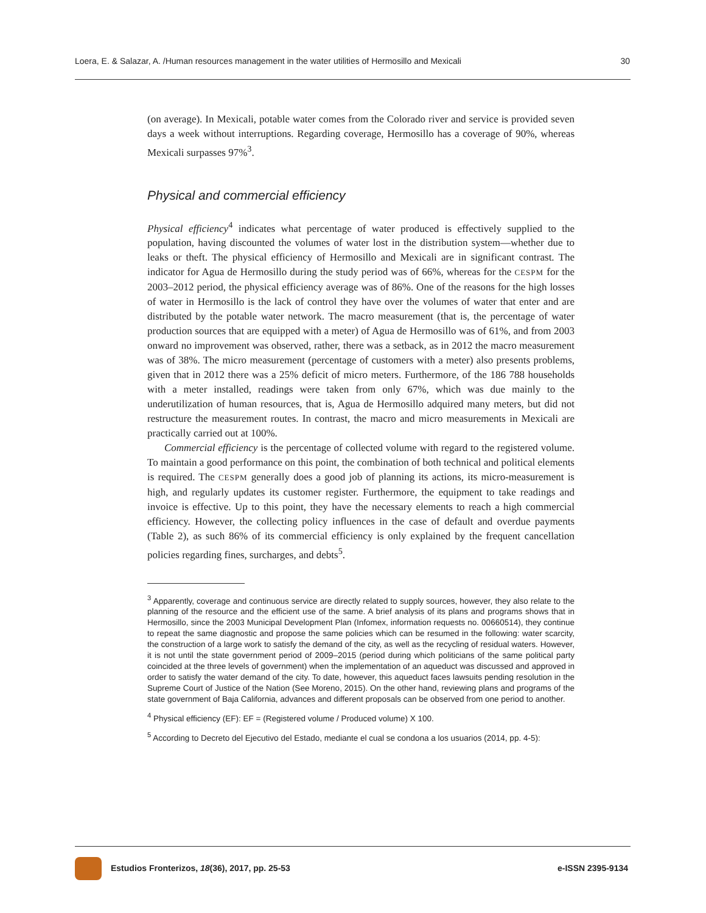Loera, E. & Salazar, A. /Human resources management in the water utilities of Hermosillo and Mexicali 30
(on average). In Mexicali, potable water comes from the Colorado river and service is provided seven days a week without interruptions. Regarding coverage, Hermosillo has a coverage of 90%, whereas Mexicali surpasses 97%<sup>3</sup>.
Physical and commercial efficiency
Physical efficiency<sup>4</sup> indicates what percentage of water produced is effectively supplied to the population, having discounted the volumes of water lost in the distribution system—whether due to leaks or theft. The physical efficiency of Hermosillo and Mexicali are in significant contrast. The indicator for Agua de Hermosillo during the study period was of 66%, whereas for the CESPM for the 2003–2012 period, the physical efficiency average was of 86%. One of the reasons for the high losses of water in Hermosillo is the lack of control they have over the volumes of water that enter and are distributed by the potable water network. The macro measurement (that is, the percentage of water production sources that are equipped with a meter) of Agua de Hermosillo was of 61%, and from 2003 onward no improvement was observed, rather, there was a setback, as in 2012 the macro measurement was of 38%. The micro measurement (percentage of customers with a meter) also presents problems, given that in 2012 there was a 25% deficit of micro meters. Furthermore, of the 186 788 households with a meter installed, readings were taken from only 67%, which was due mainly to the underutilization of human resources, that is, Agua de Hermosillo adquired many meters, but did not restructure the measurement routes. In contrast, the macro and micro measurements in Mexicali are practically carried out at 100%.
Commercial efficiency is the percentage of collected volume with regard to the registered volume. To maintain a good performance on this point, the combination of both technical and political elements is required. The CESPM generally does a good job of planning its actions, its micro-measurement is high, and regularly updates its customer register. Furthermore, the equipment to take readings and invoice is effective. Up to this point, they have the necessary elements to reach a high commercial efficiency. However, the collecting policy influences in the case of default and overdue payments (Table 2), as such 86% of its commercial efficiency is only explained by the frequent cancellation policies regarding fines, surcharges, and debts<sup>5</sup>.
<sup>3</sup> Apparently, coverage and continuous service are directly related to supply sources, however, they also relate to the planning of the resource and the efficient use of the same. A brief analysis of its plans and programs shows that in Hermosillo, since the 2003 Municipal Development Plan (Infomex, information requests no. 00660514), they continue to repeat the same diagnostic and propose the same policies which can be resumed in the following: water scarcity, the construction of a large work to satisfy the demand of the city, as well as the recycling of residual waters. However, it is not until the state government period of 2009–2015 (period during which politicians of the same political party coincided at the three levels of government) when the implementation of an aqueduct was discussed and approved in order to satisfy the water demand of the city. To date, however, this aqueduct faces lawsuits pending resolution in the Supreme Court of Justice of the Nation (See Moreno, 2015). On the other hand, reviewing plans and programs of the state government of Baja California, advances and different proposals can be observed from one period to another.
<sup>4</sup> Physical efficiency (EF): EF = (Registered volume / Produced volume) X 100.
<sup>5</sup> According to Decreto del Ejecutivo del Estado, mediante el cual se condona a los usuarios (2014, pp. 4-5):
Estudios Fronterizos, 18(36), 2017, pp. 25-53 e-ISSN 2395-9134